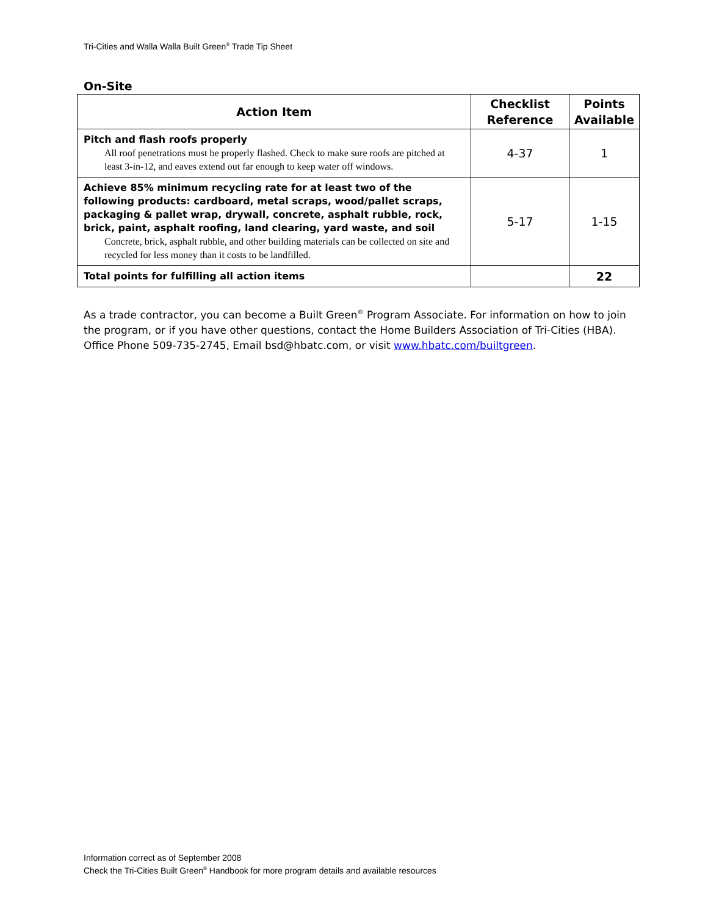Tri-Cities and Walla Walla Built Green<sup>®</sup> Trade Tip Sheet
On-Site
| Action Item | Checklist Reference | Points Available |
| --- | --- | --- |
| Pitch and flash roofs properly All roof penetrations must be properly flashed. Check to make sure roofs are pitched at least 3-in-12, and eaves extend out far enough to keep water off windows. | 4-37 | 1 |
| Achieve 85% minimum recycling rate for at least two of the following products: cardboard, metal scraps, wood/pallet scraps, packaging & pallet wrap, drywall, concrete, asphalt rubble, rock, brick, paint, asphalt roofing, land clearing, yard waste, and soil Concrete, brick, asphalt rubble, and other building materials can be collected on site and recycled for less money than it costs to be landfilled. | 5-17 | 1-15 |
| Total points for fulfilling all action items | | 22 |
As a trade contractor, you can become a Built Green<sup>®</sup> Program Associate. For information on how to join the program, or if you have other questions, contact the Home Builders Association of Tri-Cities (HBA). Office Phone 509-735-2745, Email bsd@hbatc.com, or visit www.hbatc.com/builtgreen.
Information correct as of September 2008
Check the Tri-Cities Built Green<sup>®</sup> Handbook for more program details and available resources